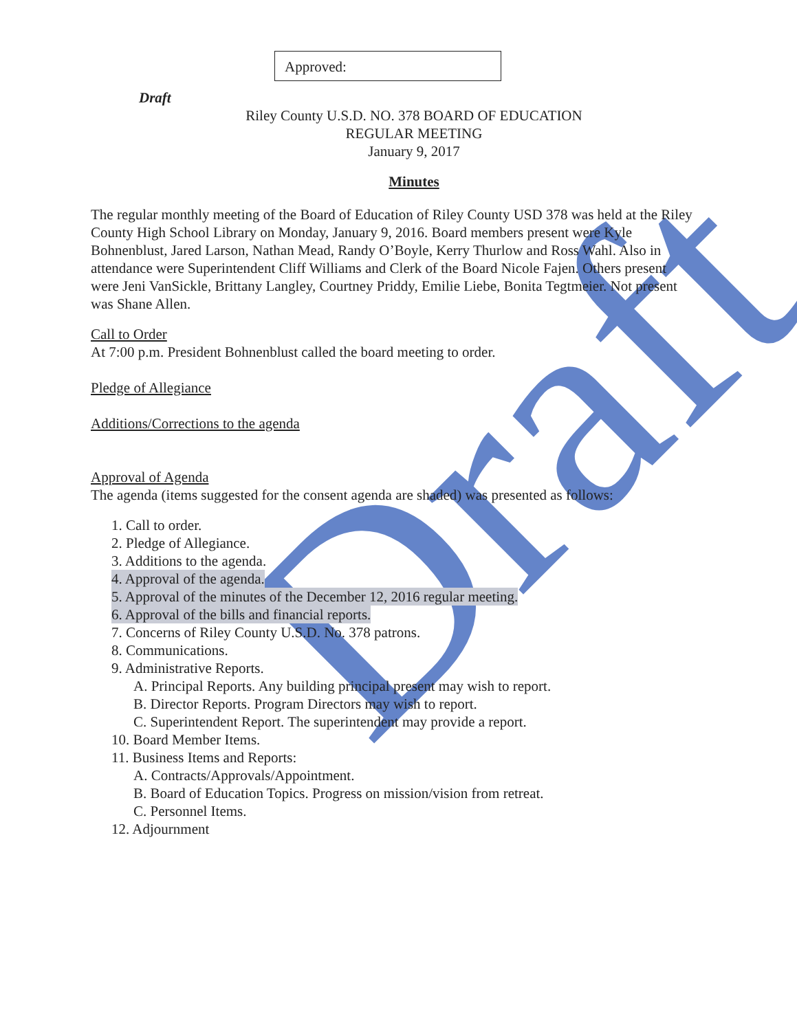Draft
Approved:
Draft
Riley County U.S.D. NO. 378 BOARD OF EDUCATION
REGULAR MEETING
January 9, 2017
Minutes
The regular monthly meeting of the Board of Education of Riley County USD 378 was held at the Riley County High School Library on Monday, January 9, 2016. Board members present were Kyle Bohnenblust, Jared Larson, Nathan Mead, Randy O’Boyle, Kerry Thurlow and Ross Wahl. Also in attendance were Superintendent Cliff Williams and Clerk of the Board Nicole Fajen. Others present were Jeni VanSickle, Brittany Langley, Courtney Priddy, Emilie Liebe, Bonita Tegtmeier. Not present was Shane Allen.
Call to Order
At 7:00 p.m. President Bohnenblust called the board meeting to order.
Pledge of Allegiance
Additions/Corrections to the agenda
Approval of Agenda
The agenda (items suggested for the consent agenda are shaded) was presented as follows:
1. Call to order.
2. Pledge of Allegiance.
3. Additions to the agenda.
4. Approval of the agenda.
5. Approval of the minutes of the December 12, 2016 regular meeting.
6. Approval of the bills and financial reports.
7. Concerns of Riley County U.S.D. No. 378 patrons.
8. Communications.
9. Administrative Reports.
A. Principal Reports. Any building principal present may wish to report.
B. Director Reports. Program Directors may wish to report.
C. Superintendent Report. The superintendent may provide a report.
10. Board Member Items.
11. Business Items and Reports:
A. Contracts/Approvals/Appointment.
B. Board of Education Topics. Progress on mission/vision from retreat.
C. Personnel Items.
12. Adjournment